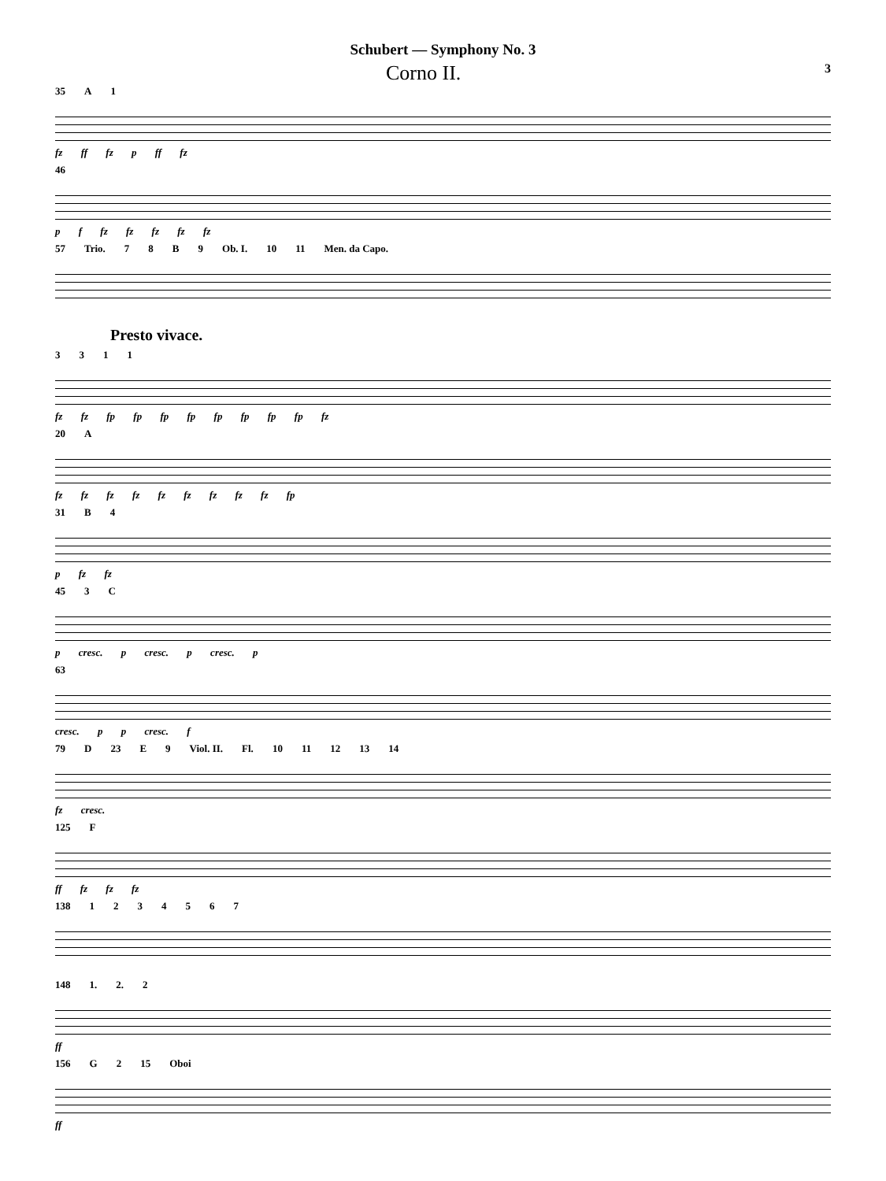Schubert — Symphony No. 3
Corno II. 3
35 A 1
fz ff fz p ff fz
46
p f fz fz fz fz fz
57 Trio. 78 B 9 Ob. I. 10 11 Men. da Capo.
Presto vivace.
3311
fz fz fp fp fp fp fp fp fp fp fz
20 A
fz fz fz fz fz fz fz fz fz fp
31 B 4
p fz fz
45 3 C
p cresc. p cresc. p cresc. p
63
cresc. p p cresc. f
79 D 23 E 9 Viol. II. Fl. 10 11 12 13 14
fz cresc.
125 F
ff fz fz fz
138 1234567
148 1. 2. 2
ff
156 G 2 15 Oboi
ff